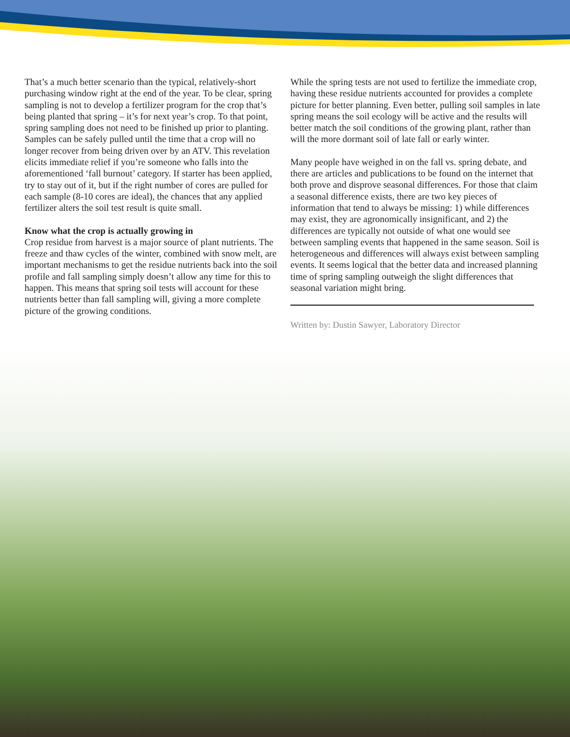That’s a much better scenario than the typical, relatively-short purchasing window right at the end of the year. To be clear, spring sampling is not to develop a fertilizer program for the crop that’s being planted that spring – it’s for next year’s crop. To that point, spring sampling does not need to be finished up prior to planting. Samples can be safely pulled until the time that a crop will no longer recover from being driven over by an ATV. This revelation elicits immediate relief if you’re someone who falls into the aforementioned ‘fall burnout’ category. If starter has been applied, try to stay out of it, but if the right number of cores are pulled for each sample (8-10 cores are ideal), the chances that any applied fertilizer alters the soil test result is quite small.
Know what the crop is actually growing in
Crop residue from harvest is a major source of plant nutrients. The freeze and thaw cycles of the winter, combined with snow melt, are important mechanisms to get the residue nutrients back into the soil profile and fall sampling simply doesn’t allow any time for this to happen. This means that spring soil tests will account for these nutrients better than fall sampling will, giving a more complete picture of the growing conditions.
While the spring tests are not used to fertilize the immediate crop, having these residue nutrients accounted for provides a complete picture for better planning. Even better, pulling soil samples in late spring means the soil ecology will be active and the results will better match the soil conditions of the growing plant, rather than will the more dormant soil of late fall or early winter.
Many people have weighed in on the fall vs. spring debate, and there are articles and publications to be found on the internet that both prove and disprove seasonal differences. For those that claim a seasonal difference exists, there are two key pieces of information that tend to always be missing: 1) while differences may exist, they are agronomically insignificant, and 2) the differences are typically not outside of what one would see between sampling events that happened in the same season. Soil is heterogeneous and differences will always exist between sampling events. It seems logical that the better data and increased planning time of spring sampling outweigh the slight differences that seasonal variation might bring.
Written by: Dustin Sawyer, Laboratory Director